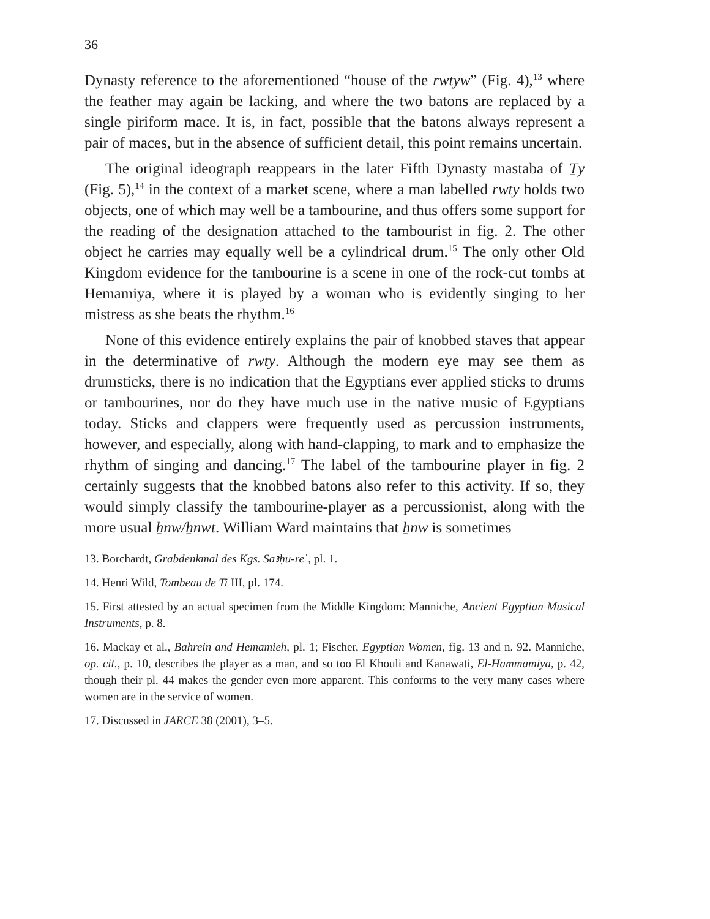36
Dynasty reference to the aforementioned “house of the rwtyw” (Fig. 4),<sup>13</sup> where the feather may again be lacking, and where the two batons are replaced by a single piriform mace. It is, in fact, possible that the batons always represent a pair of maces, but in the absence of sufficient detail, this point remains uncertain.
The original ideograph reappears in the later Fifth Dynasty mastaba of Ṯy (Fig. 5),<sup>14</sup> in the context of a market scene, where a man labelled rwty holds two objects, one of which may well be a tambourine, and thus offers some support for the reading of the designation attached to the tambourist in fig. 2. The other object he carries may equally well be a cylindrical drum.<sup>15</sup> The only other Old Kingdom evidence for the tambourine is a scene in one of the rock-cut tombs at Hemamiya, where it is played by a woman who is evidently singing to her mistress as she beats the rhythm.<sup>16</sup>
None of this evidence entirely explains the pair of knobbed staves that appear in the determinative of rwty. Although the modern eye may see them as drumsticks, there is no indication that the Egyptians ever applied sticks to drums or tambourines, nor do they have much use in the native music of Egyptians today. Sticks and clappers were frequently used as percussion instruments, however, and especially, along with hand-clapping, to mark and to emphasize the rhythm of singing and dancing.<sup>17</sup> The label of the tambourine player in fig. 2 certainly suggests that the knobbed batons also refer to this activity. If so, they would simply classify the tambourine-player as a percussionist, along with the more usual ẖnw/ẖnwt. William Ward maintains that ẖnw is sometimes
13. Borchardt, Grabdenkmal des Kgs. Saꜣḥu-reʿ, pl. 1.
14. Henri Wild, Tombeau de Ti III, pl. 174.
15. First attested by an actual specimen from the Middle Kingdom: Manniche, Ancient Egyptian Musical Instruments, p. 8.
16. Mackay et al., Bahrein and Hemamieh, pl. 1; Fischer, Egyptian Women, fig. 13 and n. 92. Manniche, op. cit., p. 10, describes the player as a man, and so too El Khouli and Kanawati, El-Hammamiya, p. 42, though their pl. 44 makes the gender even more apparent. This conforms to the very many cases where women are in the service of women.
17. Discussed in JARCE 38 (2001), 3–5.